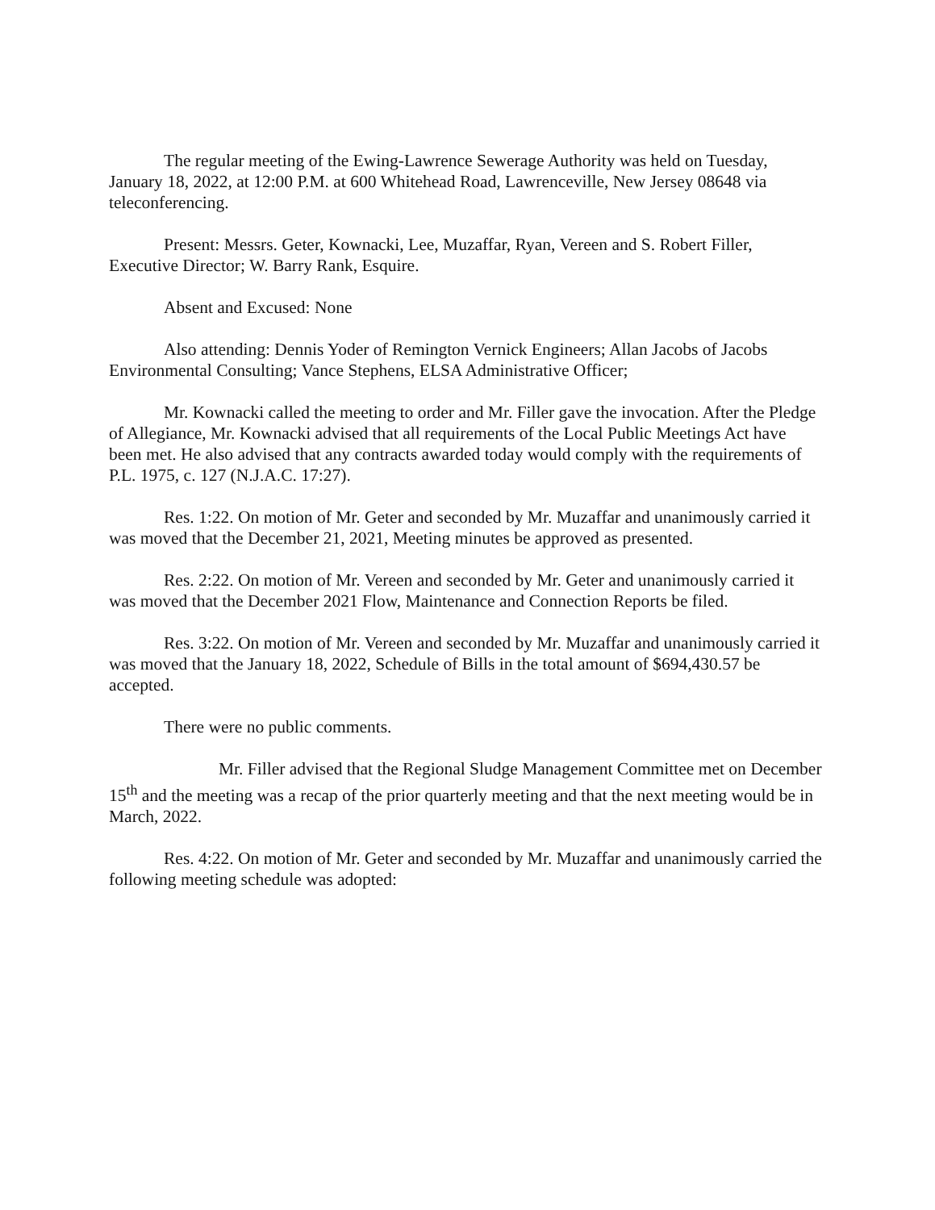The regular meeting of the Ewing-Lawrence Sewerage Authority was held on Tuesday, January 18, 2022, at 12:00 P.M. at 600 Whitehead Road, Lawrenceville, New Jersey 08648 via teleconferencing.
Present: Messrs. Geter, Kownacki, Lee, Muzaffar, Ryan, Vereen and S. Robert Filler, Executive Director; W. Barry Rank, Esquire.
Absent and Excused: None
Also attending: Dennis Yoder of Remington Vernick Engineers; Allan Jacobs of Jacobs Environmental Consulting; Vance Stephens, ELSA Administrative Officer;
Mr. Kownacki called the meeting to order and Mr. Filler gave the invocation. After the Pledge of Allegiance, Mr. Kownacki advised that all requirements of the Local Public Meetings Act have been met. He also advised that any contracts awarded today would comply with the requirements of P.L. 1975, c. 127 (N.J.A.C. 17:27).
Res. 1:22. On motion of Mr. Geter and seconded by Mr. Muzaffar and unanimously carried it was moved that the December 21, 2021, Meeting minutes be approved as presented.
Res. 2:22. On motion of Mr. Vereen and seconded by Mr. Geter and unanimously carried it was moved that the December 2021 Flow, Maintenance and Connection Reports be filed.
Res. 3:22. On motion of Mr. Vereen and seconded by Mr. Muzaffar and unanimously carried it was moved that the January 18, 2022, Schedule of Bills in the total amount of $694,430.57 be accepted.
There were no public comments.
Mr. Filler advised that the Regional Sludge Management Committee met on December 15<sup>th</sup> and the meeting was a recap of the prior quarterly meeting and that the next meeting would be in March, 2022.
Res. 4:22. On motion of Mr. Geter and seconded by Mr. Muzaffar and unanimously carried the following meeting schedule was adopted: